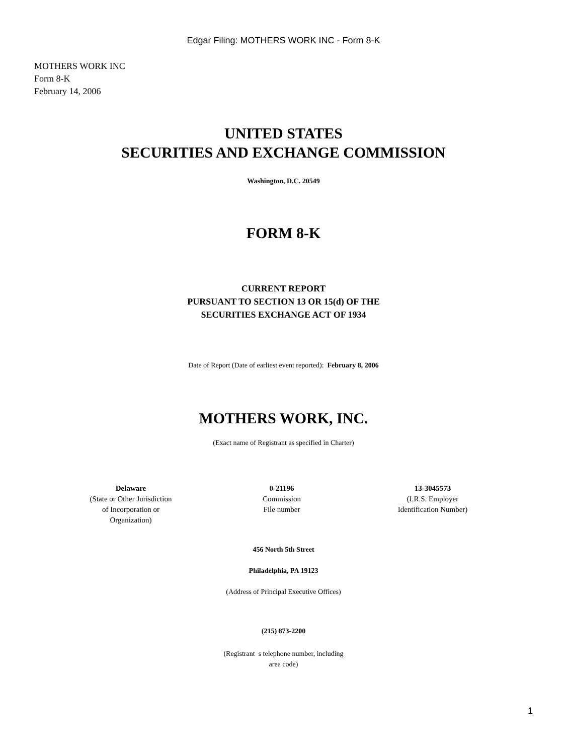Edgar Filing: MOTHERS WORK INC - Form 8-K
MOTHERS WORK INC
Form 8-K
February 14, 2006
UNITED STATES
SECURITIES AND EXCHANGE COMMISSION
Washington, D.C. 20549
FORM 8-K
CURRENT REPORT
PURSUANT TO SECTION 13 OR 15(d) OF THE
SECURITIES EXCHANGE ACT OF 1934
Date of Report (Date of earliest event reported): February 8, 2006
MOTHERS WORK, INC.
(Exact name of Registrant as specified in Charter)
Delaware
(State or Other Jurisdiction
of Incorporation or
Organization)
0-21196
Commission
File number
13-3045573
(I.R.S. Employer
Identification Number)
456 North 5th Street
Philadelphia, PA 19123
(Address of Principal Executive Offices)
(215) 873-2200
(Registrant s telephone number, including
area code)
1